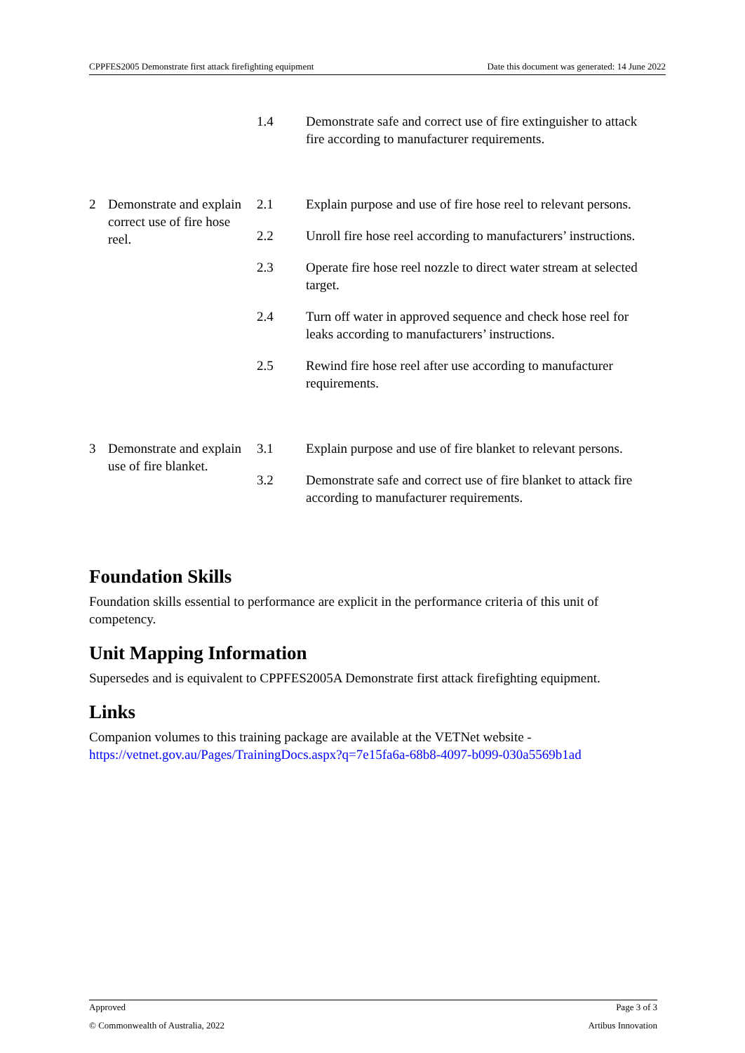CPPFES2005 Demonstrate first attack firefighting equipment Date this document was generated: 14 June 2022
| | | 1.4 | Demonstrate safe and correct use of fire extinguisher to attack fire according to manufacturer requirements. |
| 2 | Demonstrate and explain correct use of fire hose reel. | 2.1 | Explain purpose and use of fire hose reel to relevant persons. |
| | | 2.2 | Unroll fire hose reel according to manufacturers’ instructions. |
| | | 2.3 | Operate fire hose reel nozzle to direct water stream at selected target. |
| | | 2.4 | Turn off water in approved sequence and check hose reel for leaks according to manufacturers’ instructions. |
| | | 2.5 | Rewind fire hose reel after use according to manufacturer requirements. |
| 3 | Demonstrate and explain use of fire blanket. | 3.1 | Explain purpose and use of fire blanket to relevant persons. |
| | | 3.2 | Demonstrate safe and correct use of fire blanket to attack fire according to manufacturer requirements. |
Foundation Skills
Foundation skills essential to performance are explicit in the performance criteria of this unit of competency.
Unit Mapping Information
Supersedes and is equivalent to CPPFES2005A Demonstrate first attack firefighting equipment.
Links
Companion volumes to this training package are available at the VETNet website - https://vetnet.gov.au/Pages/TrainingDocs.aspx?q=7e15fa6a-68b8-4097-b099-030a5569b1ad
Approved Page 3 of 3
© Commonwealth of Australia, 2022 Artibus Innovation